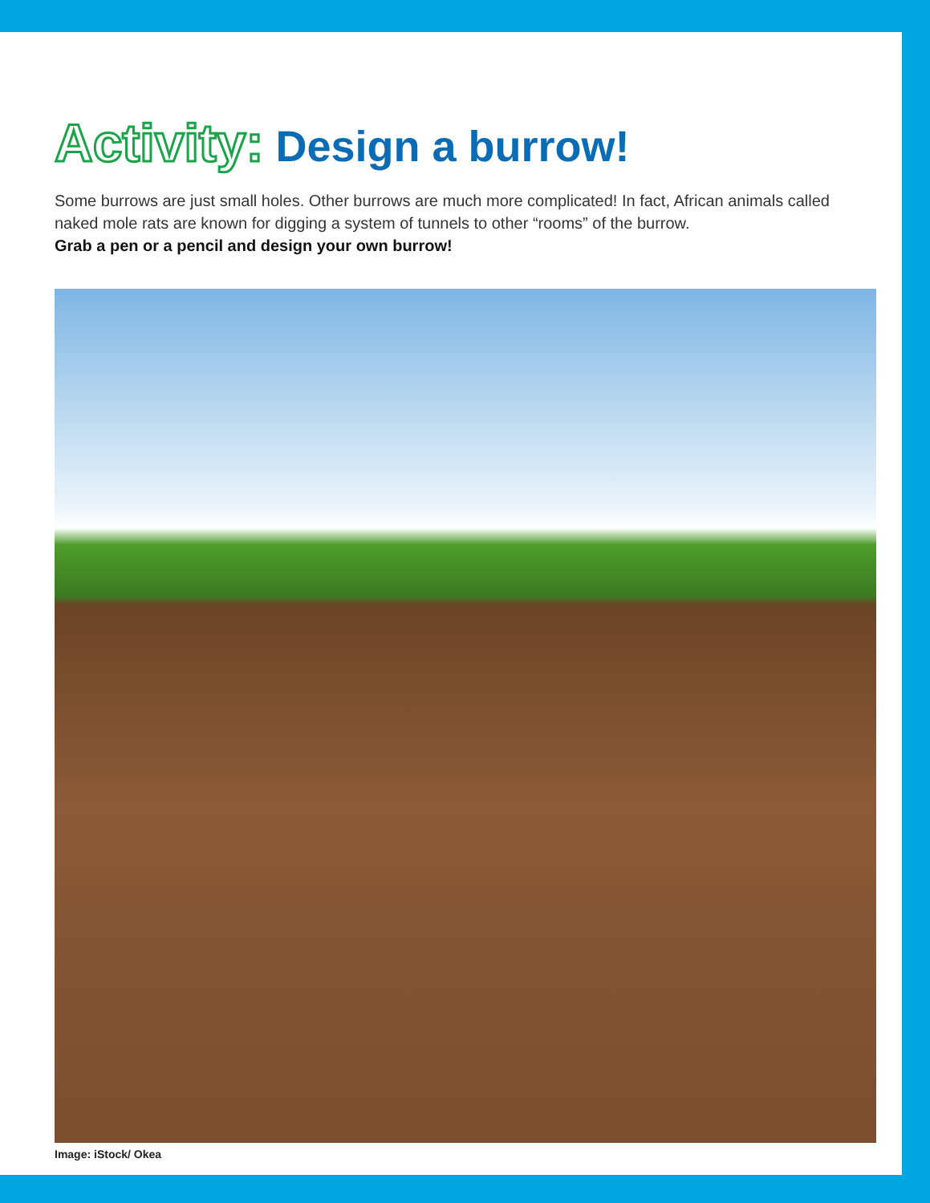Activity: Design a burrow!
Some burrows are just small holes. Other burrows are much more complicated! In fact, African animals called naked mole rats are known for digging a system of tunnels to other “rooms” of the burrow.
Grab a pen or a pencil and design your own burrow!
Image: iStock/ Okea